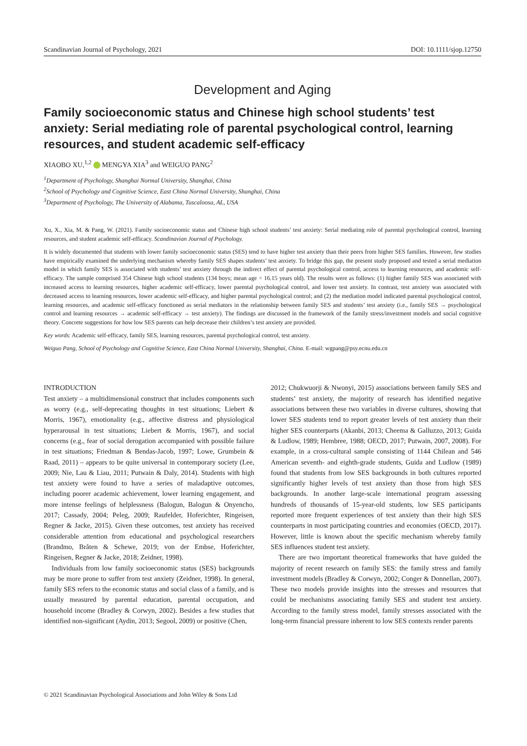Scandinavian Journal of Psychology, 2021 DOI: 10.1111/sjop.12750
Development and Aging
Family socioeconomic status and Chinese high school students’ test anxiety: Serial mediating role of parental psychological control, learning resources, and student academic self-efficacy
XIAOBO XU,<sup>1,2</sup> MENGYA XIA<sup>3</sup> and WEIGUO PANG<sup>2</sup>
<sup>1</sup> Department of Psychology, Shanghai Normal University, Shanghai, China
<sup>2</sup> School of Psychology and Cognitive Science, East China Normal University, Shanghai, China
<sup>3</sup> Department of Psychology, The University of Alabama, Tuscaloosa, AL, USA
Xu, X., Xia, M. & Pang, W. (2021). Family socioeconomic status and Chinese high school students’ test anxiety: Serial mediating role of parental psychological control, learning resources, and student academic self-efficacy. Scandinavian Journal of Psychology.
It is widely documented that students with lower family socioeconomic status (SES) tend to have higher test anxiety than their peers from higher SES families. However, few studies have empirically examined the underlying mechanism whereby family SES shapes students’ test anxiety. To bridge this gap, the present study proposed and tested a serial mediation model in which family SES is associated with students’ test anxiety through the indirect effect of parental psychological control, access to learning resources, and academic self-efficacy. The sample comprised 354 Chinese high school students (134 boys; mean age = 16.15 years old). The results were as follows: (1) higher family SES was associated with increased access to learning resources, higher academic self-efficacy, lower parental psychological control, and lower test anxiety. In contrast, test anxiety was associated with decreased access to learning resources, lower academic self-efficacy, and higher parental psychological control; and (2) the mediation model indicated parental psychological control, learning resources, and academic self-efficacy functioned as serial mediators in the relationship between family SES and students’ test anxiety (i.e., family SES → psychological control and learning resources → academic self-efficacy → test anxiety). The findings are discussed in the framework of the family stress/investment models and social cognitive theory. Concrete suggestions for how low SES parents can help decrease their children’s test anxiety are provided.
Key words: Academic self-efficacy, family SES, learning resources, parental psychological control, test anxiety.
Weiguo Pang, School of Psychology and Cognitive Science, East China Normal University, Shanghai, China. E-mail: wgpang@psy.ecnu.edu.cn
INTRODUCTION
Test anxiety – a multidimensional construct that includes components such as worry (e.g., self-deprecating thoughts in test situations; Liebert & Morris, 1967), emotionality (e.g., affective distress and physiological hyperarousal in test situations; Liebert & Morris, 1967), and social concerns (e.g., fear of social derogation accompanied with possible failure in test situations; Friedman & Bendas-Jacob, 1997; Lowe, Grumbein & Raad, 2011) – appears to be quite universal in contemporary society (Lee, 2009; Nie, Lau & Liau, 2011; Putwain & Daly, 2014). Students with high test anxiety were found to have a series of maladaptive outcomes, including poorer academic achievement, lower learning engagement, and more intense feelings of helplessness (Balogun, Balogun & Onyencho, 2017; Cassady, 2004; Peleg, 2009; Raufelder, Hoferichter, Ringeisen, Regner & Jacke, 2015). Given these outcomes, test anxiety has received considerable attention from educational and psychological researchers (Brandmo, Bråten & Schewe, 2019; von der Embse, Hoferichter, Ringeisen, Regner & Jacke, 2018; Zeidner, 1998).
Individuals from low family socioeconomic status (SES) backgrounds may be more prone to suffer from test anxiety (Zeidner, 1998). In general, family SES refers to the economic status and social class of a family, and is usually measured by parental education, parental occupation, and household income (Bradley & Corwyn, 2002). Besides a few studies that identified non-significant (Aydin, 2013; Segool, 2009) or positive (Chen,
2012; Chukwuorji & Nwonyi, 2015) associations between family SES and students’ test anxiety, the majority of research has identified negative associations between these two variables in diverse cultures, showing that lower SES students tend to report greater levels of test anxiety than their higher SES counterparts (Akanbi, 2013; Cheema & Galluzzo, 2013; Guida & Ludlow, 1989; Hembree, 1988; OECD, 2017; Putwain, 2007, 2008). For example, in a cross-cultural sample consisting of 1144 Chilean and 546 American seventh- and eighth-grade students, Guida and Ludlow (1989) found that students from low SES backgrounds in both cultures reported significantly higher levels of test anxiety than those from high SES backgrounds. In another large-scale international program assessing hundreds of thousands of 15-year-old students, low SES participants reported more frequent experiences of test anxiety than their high SES counterparts in most participating countries and economies (OECD, 2017). However, little is known about the specific mechanism whereby family SES influences student test anxiety.
There are two important theoretical frameworks that have guided the majority of recent research on family SES: the family stress and family investment models (Bradley & Corwyn, 2002; Conger & Donnellan, 2007). These two models provide insights into the stresses and resources that could be mechanisms associating family SES and student test anxiety. According to the family stress model, family stresses associated with the long-term financial pressure inherent to low SES contexts render parents
© 2021 Scandinavian Psychological Associations and John Wiley & Sons Ltd